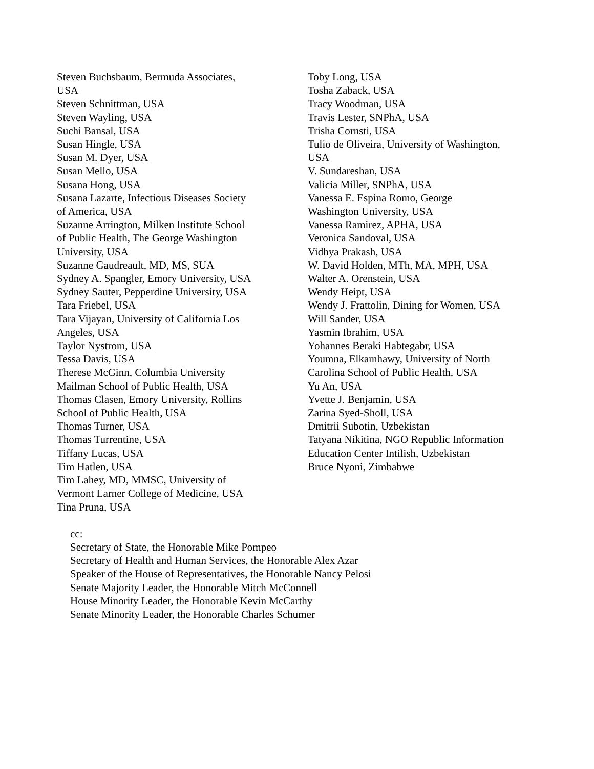Steven Buchsbaum, Bermuda Associates,
USA
Steven Schnittman, USA
Steven Wayling, USA
Suchi Bansal, USA
Susan Hingle, USA
Susan M. Dyer, USA
Susan Mello, USA
Susana Hong, USA
Susana Lazarte, Infectious Diseases Society
of America, USA
Suzanne Arrington, Milken Institute School
of Public Health, The George Washington
University, USA
Suzanne Gaudreault, MD, MS, SUA
Sydney A. Spangler, Emory University, USA
Sydney Sauter, Pepperdine University, USA
Tara Friebel, USA
Tara Vijayan, University of California Los
Angeles, USA
Taylor Nystrom, USA
Tessa Davis, USA
Therese McGinn, Columbia University
Mailman School of Public Health, USA
Thomas Clasen, Emory University, Rollins
School of Public Health, USA
Thomas Turner, USA
Thomas Turrentine, USA
Tiffany Lucas, USA
Tim Hatlen, USA
Tim Lahey, MD, MMSC, University of
Vermont Larner College of Medicine, USA
Tina Pruna, USA
Toby Long, USA
Tosha Zaback, USA
Tracy Woodman, USA
Travis Lester, SNPhA, USA
Trisha Cornsti, USA
Tulio de Oliveira, University of Washington,
USA
V. Sundareshan, USA
Valicia Miller, SNPhA, USA
Vanessa E. Espina Romo, George
Washington University, USA
Vanessa Ramirez, APHA, USA
Veronica Sandoval, USA
Vidhya Prakash, USA
W. David Holden, MTh, MA, MPH, USA
Walter A. Orenstein, USA
Wendy Heipt, USA
Wendy J. Frattolin, Dining for Women, USA
Will Sander, USA
Yasmin Ibrahim, USA
Yohannes Beraki Habtegabr, USA
Youmna, Elkamhawy, University of North
Carolina School of Public Health, USA
Yu An, USA
Yvette J. Benjamin, USA
Zarina Syed-Sholl, USA
Dmitrii Subotin, Uzbekistan
Tatyana Nikitina, NGO Republic Information
Education Center Intilish, Uzbekistan
Bruce Nyoni, Zimbabwe
cc:
Secretary of State, the Honorable Mike Pompeo
Secretary of Health and Human Services, the Honorable Alex Azar
Speaker of the House of Representatives, the Honorable Nancy Pelosi
Senate Majority Leader, the Honorable Mitch McConnell
House Minority Leader, the Honorable Kevin McCarthy
Senate Minority Leader, the Honorable Charles Schumer